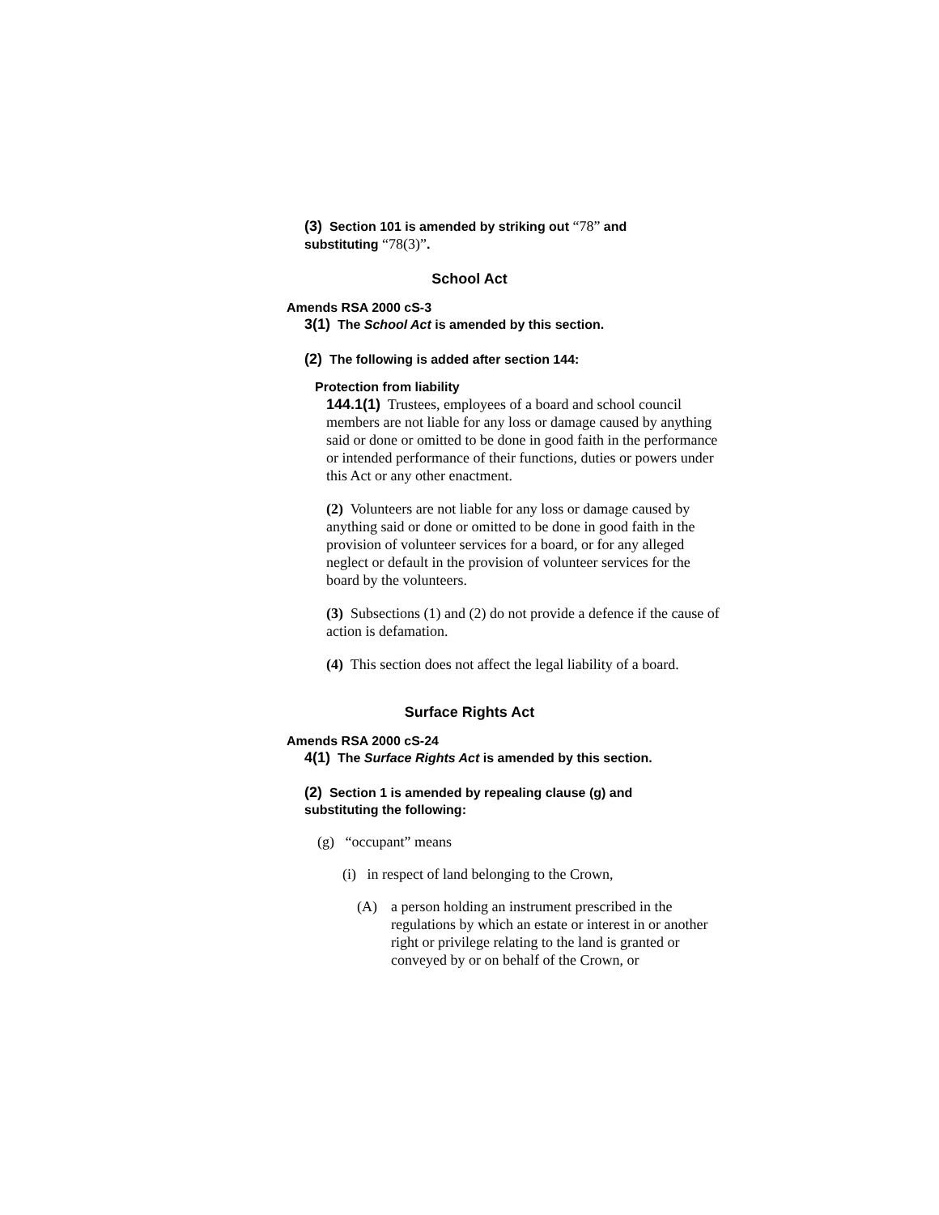(3) Section 101 is amended by striking out “78” and substituting “78(3)”.
School Act
Amends RSA 2000 cS-3
3(1) The School Act is amended by this section.
(2) The following is added after section 144:
Protection from liability
144.1(1) Trustees, employees of a board and school council members are not liable for any loss or damage caused by anything said or done or omitted to be done in good faith in the performance or intended performance of their functions, duties or powers under this Act or any other enactment.
(2) Volunteers are not liable for any loss or damage caused by anything said or done or omitted to be done in good faith in the provision of volunteer services for a board, or for any alleged neglect or default in the provision of volunteer services for the board by the volunteers.
(3) Subsections (1) and (2) do not provide a defence if the cause of action is defamation.
(4) This section does not affect the legal liability of a board.
Surface Rights Act
Amends RSA 2000 cS-24
4(1) The Surface Rights Act is amended by this section.
(2) Section 1 is amended by repealing clause (g) and substituting the following:
(g) “occupant” means
(i) in respect of land belonging to the Crown,
(A) a person holding an instrument prescribed in the regulations by which an estate or interest in or another right or privilege relating to the land is granted or conveyed by or on behalf of the Crown, or